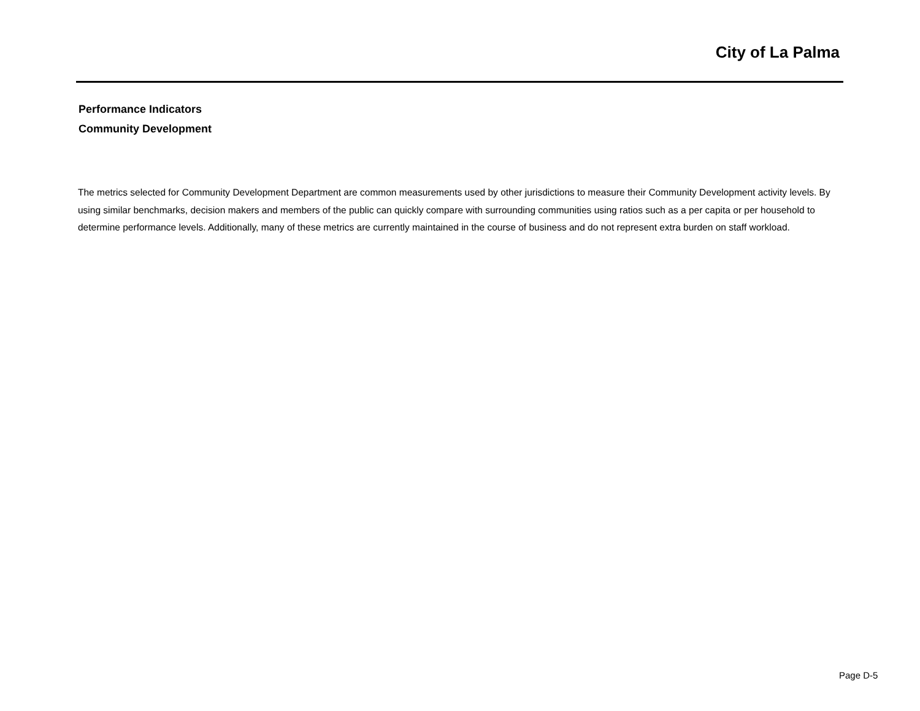City of La Palma
Performance Indicators
Community Development
The metrics selected for Community Development Department are common measurements used by other jurisdictions to measure their Community Development activity levels. By using similar benchmarks, decision makers and members of the public can quickly compare with surrounding communities using ratios such as a per capita or per household to determine performance levels. Additionally, many of these metrics are currently maintained in the course of business and do not represent extra burden on staff workload.
Page D-5